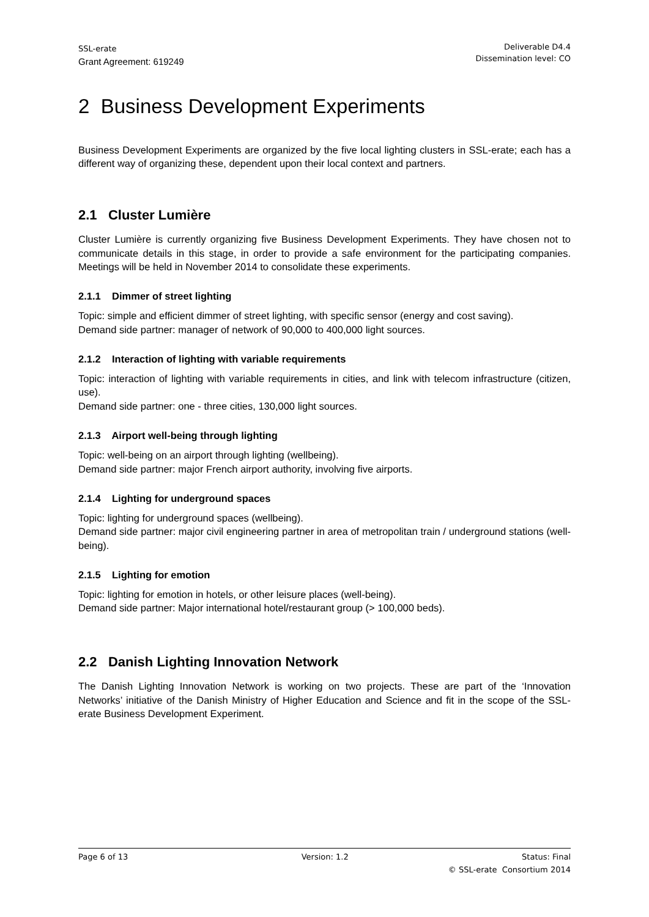SSL-erate
Grant Agreement: 619249
Deliverable D4.4
Dissemination level: CO
2 Business Development Experiments
Business Development Experiments are organized by the five local lighting clusters in SSL-erate; each has a different way of organizing these, dependent upon their local context and partners.
2.1 Cluster Lumière
Cluster Lumière is currently organizing five Business Development Experiments. They have chosen not to communicate details in this stage, in order to provide a safe environment for the participating companies. Meetings will be held in November 2014 to consolidate these experiments.
2.1.1 Dimmer of street lighting
Topic: simple and efficient dimmer of street lighting, with specific sensor (energy and cost saving).
Demand side partner: manager of network of 90,000 to 400,000 light sources.
2.1.2 Interaction of lighting with variable requirements
Topic: interaction of lighting with variable requirements in cities, and link with telecom infrastructure (citizen, use).
Demand side partner: one - three cities, 130,000 light sources.
2.1.3 Airport well-being through lighting
Topic: well-being on an airport through lighting (wellbeing).
Demand side partner: major French airport authority, involving five airports.
2.1.4 Lighting for underground spaces
Topic: lighting for underground spaces (wellbeing).
Demand side partner: major civil engineering partner in area of metropolitan train / underground stations (well-being).
2.1.5 Lighting for emotion
Topic: lighting for emotion in hotels, or other leisure places (well-being).
Demand side partner: Major international hotel/restaurant group (> 100,000 beds).
2.2 Danish Lighting Innovation Network
The Danish Lighting Innovation Network is working on two projects. These are part of the ‘Innovation Networks’ initiative of the Danish Ministry of Higher Education and Science and fit in the scope of the SSL-erate Business Development Experiment.
Page 6 of 13 Version: 1.2 Status: Final
© SSL-erate Consortium 2014